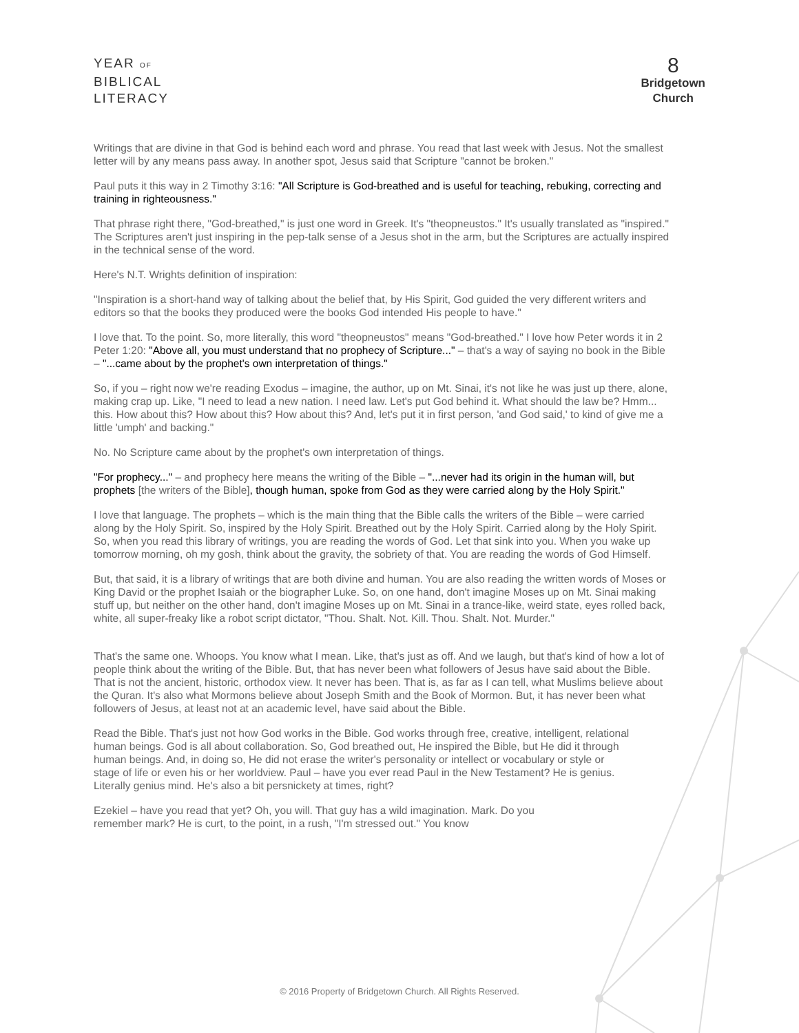YEAR OF
BIBLICAL
LITERACY
8
Bridgetown
Church
Writings that are divine in that God is behind each word and phrase. You read that last week with Jesus. Not the smallest letter will by any means pass away. In another spot, Jesus said that Scripture "cannot be broken."
Paul puts it this way in 2 Timothy 3:16: "All Scripture is God-breathed and is useful for teaching, rebuking, correcting and training in righteousness."
That phrase right there, "God-breathed," is just one word in Greek. It's "theopneustos." It's usually translated as "inspired." The Scriptures aren't just inspiring in the pep-talk sense of a Jesus shot in the arm, but the Scriptures are actually inspired in the technical sense of the word.
Here's N.T. Wrights definition of inspiration:
"Inspiration is a short-hand way of talking about the belief that, by His Spirit, God guided the very different writers and editors so that the books they produced were the books God intended His people to have."
I love that. To the point. So, more literally, this word "theopneustos" means "God-breathed." I love how Peter words it in 2 Peter 1:20: "Above all, you must understand that no prophecy of Scripture..." – that's a way of saying no book in the Bible – "...came about by the prophet's own interpretation of things."
So, if you – right now we're reading Exodus – imagine, the author, up on Mt. Sinai, it's not like he was just up there, alone, making crap up. Like, "I need to lead a new nation. I need law. Let's put God behind it. What should the law be? Hmm... this. How about this? How about this? How about this? And, let's put it in first person, 'and God said,' to kind of give me a little 'umph' and backing."
No. No Scripture came about by the prophet's own interpretation of things.
"For prophecy..." – and prophecy here means the writing of the Bible – "...never had its origin in the human will, but prophets [the writers of the Bible], though human, spoke from God as they were carried along by the Holy Spirit."
I love that language. The prophets – which is the main thing that the Bible calls the writers of the Bible – were carried along by the Holy Spirit. So, inspired by the Holy Spirit. Breathed out by the Holy Spirit. Carried along by the Holy Spirit. So, when you read this library of writings, you are reading the words of God. Let that sink into you. When you wake up tomorrow morning, oh my gosh, think about the gravity, the sobriety of that. You are reading the words of God Himself.
But, that said, it is a library of writings that are both divine and human. You are also reading the written words of Moses or King David or the prophet Isaiah or the biographer Luke. So, on one hand, don't imagine Moses up on Mt. Sinai making stuff up, but neither on the other hand, don't imagine Moses up on Mt. Sinai in a trance-like, weird state, eyes rolled back, white, all super-freaky like a robot script dictator, "Thou. Shalt. Not. Kill. Thou. Shalt. Not. Murder."
That's the same one. Whoops. You know what I mean. Like, that's just as off. And we laugh, but that's kind of how a lot of people think about the writing of the Bible. But, that has never been what followers of Jesus have said about the Bible. That is not the ancient, historic, orthodox view. It never has been. That is, as far as I can tell, what Muslims believe about the Quran. It's also what Mormons believe about Joseph Smith and the Book of Mormon. But, it has never been what followers of Jesus, at least not at an academic level, have said about the Bible.
Read the Bible. That's just not how God works in the Bible. God works through free, creative, intelligent, relational human beings. God is all about collaboration. So, God breathed out, He inspired the Bible, but He did it through human beings. And, in doing so, He did not erase the writer's personality or intellect or vocabulary or style or stage of life or even his or her worldview. Paul – have you ever read Paul in the New Testament? He is genius. Literally genius mind. He's also a bit persnickety at times, right?
Ezekiel – have you read that yet? Oh, you will. That guy has a wild imagination. Mark. Do you remember mark? He is curt, to the point, in a rush, "I'm stressed out." You know
© 2016 Property of Bridgetown Church. All Rights Reserved.